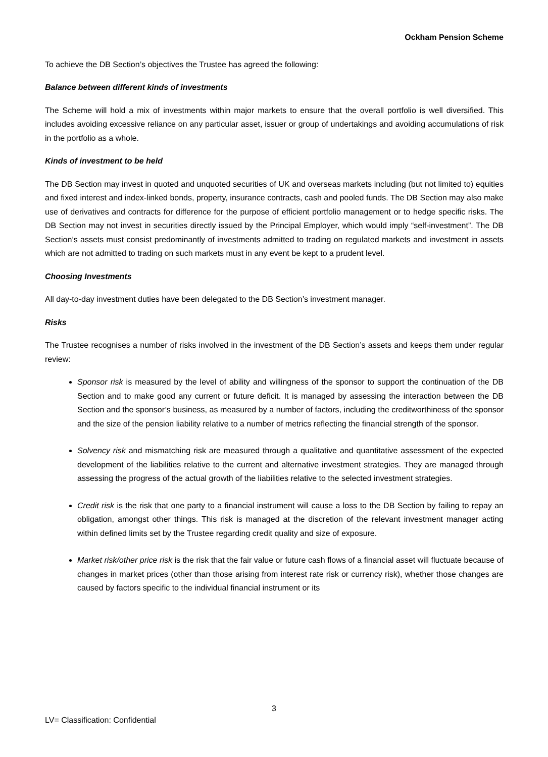Ockham Pension Scheme
To achieve the DB Section’s objectives the Trustee has agreed the following:
Balance between different kinds of investments
The Scheme will hold a mix of investments within major markets to ensure that the overall portfolio is well diversified. This includes avoiding excessive reliance on any particular asset, issuer or group of undertakings and avoiding accumulations of risk in the portfolio as a whole.
Kinds of investment to be held
The DB Section may invest in quoted and unquoted securities of UK and overseas markets including (but not limited to) equities and fixed interest and index-linked bonds, property, insurance contracts, cash and pooled funds. The DB Section may also make use of derivatives and contracts for difference for the purpose of efficient portfolio management or to hedge specific risks. The DB Section may not invest in securities directly issued by the Principal Employer, which would imply “self-investment”. The DB Section’s assets must consist predominantly of investments admitted to trading on regulated markets and investment in assets which are not admitted to trading on such markets must in any event be kept to a prudent level.
Choosing Investments
All day-to-day investment duties have been delegated to the DB Section’s investment manager.
Risks
The Trustee recognises a number of risks involved in the investment of the DB Section’s assets and keeps them under regular review:
Sponsor risk is measured by the level of ability and willingness of the sponsor to support the continuation of the DB Section and to make good any current or future deficit. It is managed by assessing the interaction between the DB Section and the sponsor’s business, as measured by a number of factors, including the creditworthiness of the sponsor and the size of the pension liability relative to a number of metrics reflecting the financial strength of the sponsor.
Solvency risk and mismatching risk are measured through a qualitative and quantitative assessment of the expected development of the liabilities relative to the current and alternative investment strategies. They are managed through assessing the progress of the actual growth of the liabilities relative to the selected investment strategies.
Credit risk is the risk that one party to a financial instrument will cause a loss to the DB Section by failing to repay an obligation, amongst other things. This risk is managed at the discretion of the relevant investment manager acting within defined limits set by the Trustee regarding credit quality and size of exposure.
Market risk/other price risk is the risk that the fair value or future cash flows of a financial asset will fluctuate because of changes in market prices (other than those arising from interest rate risk or currency risk), whether those changes are caused by factors specific to the individual financial instrument or its
3
LV= Classification: Confidential